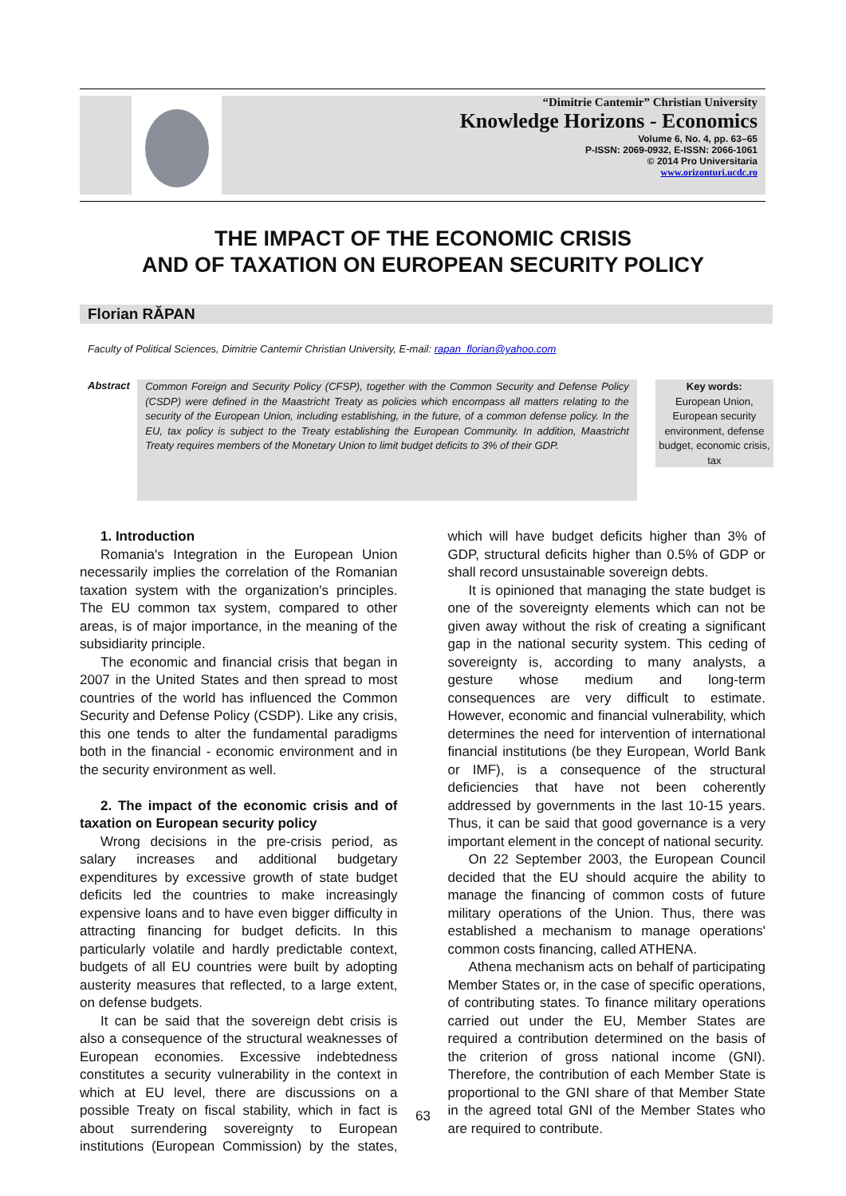“Dimitrie Cantemir” Christian University
Knowledge Horizons - Economics
Volume 6, No. 4, pp. 63–65
P-ISSN: 2069-0932, E-ISSN: 2066-1061
© 2014 Pro Universitaria
www.orizonturi.ucdc.ro
THE IMPACT OF THE ECONOMIC CRISIS
AND OF TAXATION ON EUROPEAN SECURITY POLICY
Florian RĂPAN
Faculty of Political Sciences, Dimitrie Cantemir Christian University, E-mail: rapan_florian@yahoo.com
Abstract
Common Foreign and Security Policy (CFSP), together with the Common Security and Defense Policy (CSDP) were defined in the Maastricht Treaty as policies which encompass all matters relating to the security of the European Union, including establishing, in the future, of a common defense policy. In the EU, tax policy is subject to the Treaty establishing the European Community. In addition, Maastricht Treaty requires members of the Monetary Union to limit budget deficits to 3% of their GDP.
Key words:
European Union, European security environment, defense budget, economic crisis, tax
1. Introduction
Romania's Integration in the European Union necessarily implies the correlation of the Romanian taxation system with the organization's principles. The EU common tax system, compared to other areas, is of major importance, in the meaning of the subsidiarity principle.
The economic and financial crisis that began in 2007 in the United States and then spread to most countries of the world has influenced the Common Security and Defense Policy (CSDP). Like any crisis, this one tends to alter the fundamental paradigms both in the financial - economic environment and in the security environment as well.
2. The impact of the economic crisis and of taxation on European security policy
Wrong decisions in the pre-crisis period, as salary increases and additional budgetary expenditures by excessive growth of state budget deficits led the countries to make increasingly expensive loans and to have even bigger difficulty in attracting financing for budget deficits. In this particularly volatile and hardly predictable context, budgets of all EU countries were built by adopting austerity measures that reflected, to a large extent, on defense budgets.
It can be said that the sovereign debt crisis is also a consequence of the structural weaknesses of European economies. Excessive indebtedness constitutes a security vulnerability in the context in which at EU level, there are discussions on a possible Treaty on fiscal stability, which in fact is about surrendering sovereignty to European institutions (European Commission) by the states, which will have budget deficits higher than 3% of GDP, structural deficits higher than 0.5% of GDP or shall record unsustainable sovereign debts.
It is opinioned that managing the state budget is one of the sovereignty elements which can not be given away without the risk of creating a significant gap in the national security system. This ceding of sovereignty is, according to many analysts, a gesture whose medium and long-term consequences are very difficult to estimate. However, economic and financial vulnerability, which determines the need for intervention of international financial institutions (be they European, World Bank or IMF), is a consequence of the structural deficiencies that have not been coherently addressed by governments in the last 10-15 years. Thus, it can be said that good governance is a very important element in the concept of national security.
On 22 September 2003, the European Council decided that the EU should acquire the ability to manage the financing of common costs of future military operations of the Union. Thus, there was established a mechanism to manage operations' common costs financing, called ATHENA.
Athena mechanism acts on behalf of participating Member States or, in the case of specific operations, of contributing states. To finance military operations carried out under the EU, Member States are required a contribution determined on the basis of the criterion of gross national income (GNI). Therefore, the contribution of each Member State is proportional to the GNI share of that Member State in the agreed total GNI of the Member States who are required to contribute.
63